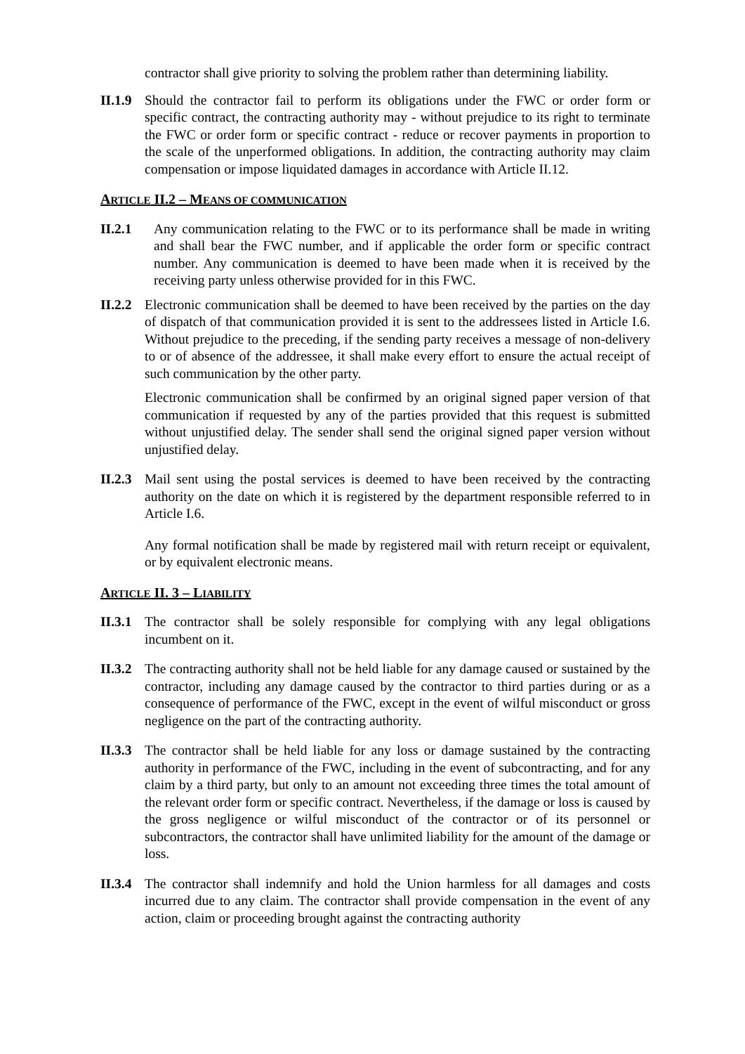contractor shall give priority to solving the problem rather than determining liability.
II.1.9
Should the contractor fail to perform its obligations under the FWC or order form or specific contract, the contracting authority may - without prejudice to its right to terminate the FWC or order form or specific contract - reduce or recover payments in proportion to the scale of the unperformed obligations. In addition, the contracting authority may claim compensation or impose liquidated damages in accordance with Article II.12.
ARTICLE II.2 – MEANS OF COMMUNICATION
II.2.1 Any communication relating to the FWC or to its performance shall be made in writing and shall bear the FWC number, and if applicable the order form or specific contract number. Any communication is deemed to have been made when it is received by the receiving party unless otherwise provided for in this FWC.
II.2.2
Electronic communication shall be deemed to have been received by the parties on the day of dispatch of that communication provided it is sent to the addressees listed in Article I.6. Without prejudice to the preceding, if the sending party receives a message of non-delivery to or of absence of the addressee, it shall make every effort to ensure the actual receipt of such communication by the other party.
Electronic communication shall be confirmed by an original signed paper version of that communication if requested by any of the parties provided that this request is submitted without unjustified delay. The sender shall send the original signed paper version without unjustified delay.
II.2.3
Mail sent using the postal services is deemed to have been received by the contracting authority on the date on which it is registered by the department responsible referred to in Article I.6.
Any formal notification shall be made by registered mail with return receipt or equivalent, or by equivalent electronic means.
ARTICLE II. 3 – LIABILITY
II.3.1
The contractor shall be solely responsible for complying with any legal obligations incumbent on it.
II.3.2
The contracting authority shall not be held liable for any damage caused or sustained by the contractor, including any damage caused by the contractor to third parties during or as a consequence of performance of the FWC, except in the event of wilful misconduct or gross negligence on the part of the contracting authority.
II.3.3
The contractor shall be held liable for any loss or damage sustained by the contracting authority in performance of the FWC, including in the event of subcontracting, and for any claim by a third party, but only to an amount not exceeding three times the total amount of the relevant order form or specific contract. Nevertheless, if the damage or loss is caused by the gross negligence or wilful misconduct of the contractor or of its personnel or subcontractors, the contractor shall have unlimited liability for the amount of the damage or loss.
II.3.4
The contractor shall indemnify and hold the Union harmless for all damages and costs incurred due to any claim. The contractor shall provide compensation in the event of any action, claim or proceeding brought against the contracting authority